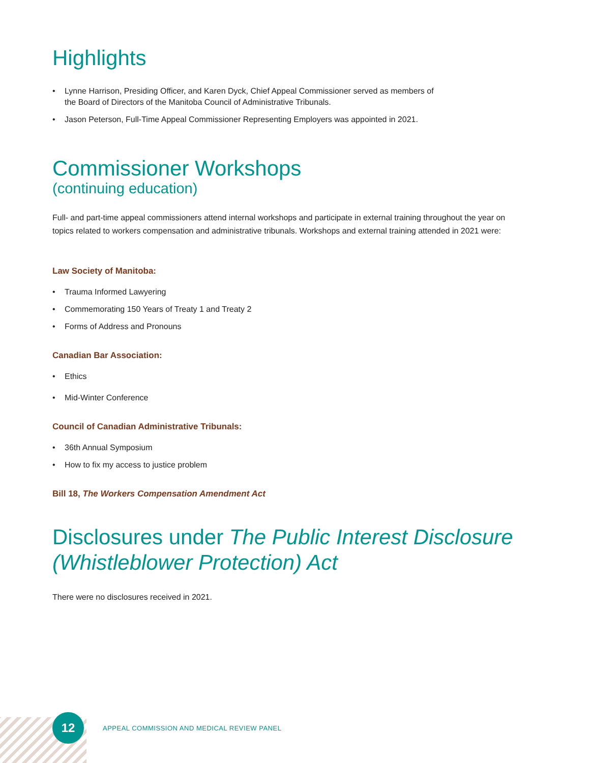Highlights
• Lynne Harrison, Presiding Officer, and Karen Dyck, Chief Appeal Commissioner served as members of
the Board of Directors of the Manitoba Council of Administrative Tribunals.
• Jason Peterson, Full-Time Appeal Commissioner Representing Employers was appointed in 2021.
Commissioner Workshops
(continuing education)
Full- and part-time appeal commissioners attend internal workshops and participate in external training throughout the year on topics related to workers compensation and administrative tribunals. Workshops and external training attended in 2021 were:
Law Society of Manitoba:
• Trauma Informed Lawyering
• Commemorating 150 Years of Treaty 1 and Treaty 2
• Forms of Address and Pronouns
Canadian Bar Association:
• Ethics
• Mid-Winter Conference
Council of Canadian Administrative Tribunals:
• 36th Annual Symposium
• How to fix my access to justice problem
Bill 18, The Workers Compensation Amendment Act
Disclosures under The Public Interest Disclosure (Whistleblower Protection) Act
There were no disclosures received in 2021.
12
APPEAL COMMISSION AND MEDICAL REVIEW PANEL